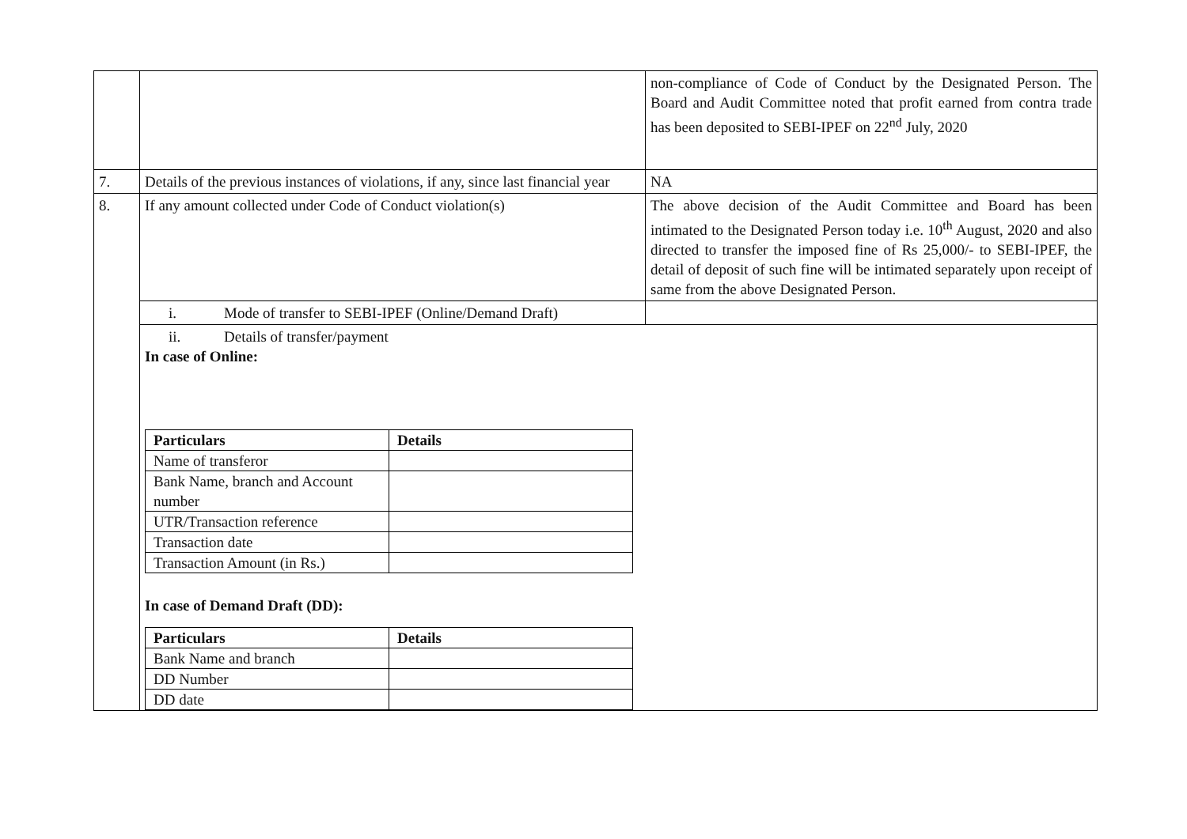| | | non-compliance of Code of Conduct by the Designated Person. The Board and Audit Committee noted that profit earned from contra trade has been deposited to SEBI-IPEF on 22<sup>nd</sup> July, 2020 |
| 7. | Details of the previous instances of violations, if any, since last financial year | NA |
| 8. | If any amount collected under Code of Conduct violation(s) | The above decision of the Audit Committee and Board has been intimated to the Designated Person today i.e. 10<sup>th</sup> August, 2020 and also directed to transfer the imposed fine of Rs 25,000/- to SEBI-IPEF, the detail of deposit of such fine will be intimated separately upon receipt of same from the above Designated Person. |
| | i. Mode of transfer to SEBI-IPEF (Online/Demand Draft) | |
| | ii. Details of transfer/payment In case of Online: / Particulars / Details / / Name of transferor / / / Bank Name, branch and Account number / / / UTR/Transaction reference / / / Transaction date / / / Transaction Amount (in Rs.) / / In case of Demand Draft (DD): / Particulars / Details / / Bank Name and branch / / / DD Number / / / DD date / / | |